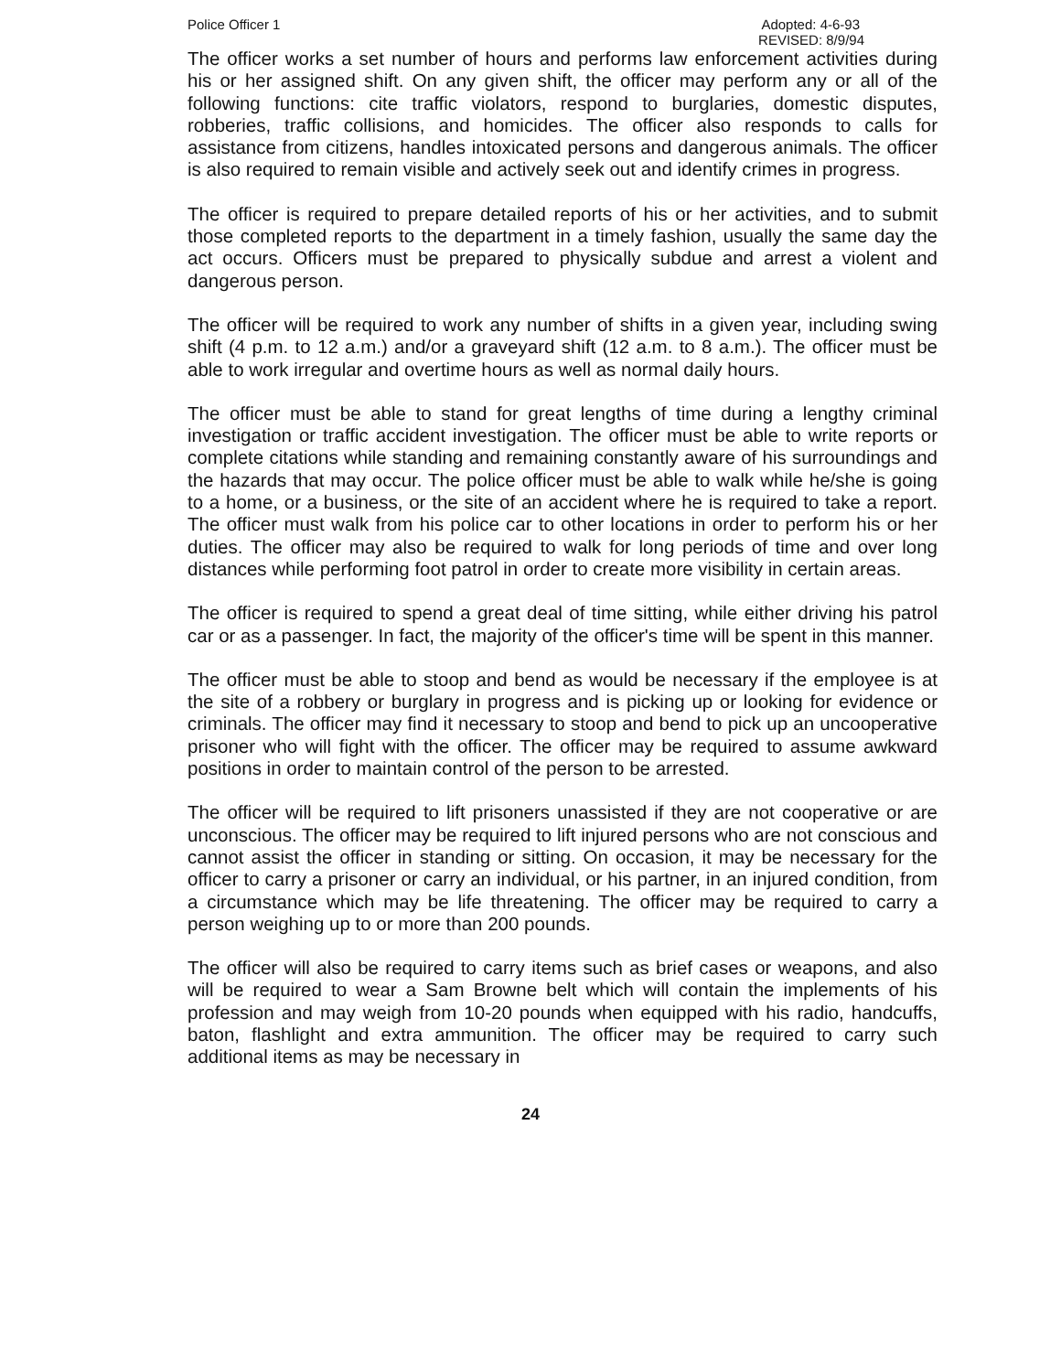Police Officer 1 Adopted: 4-6-93
REVISED: 8/9/94
The officer works a set number of hours and performs law enforcement activities during his or her assigned shift. On any given shift, the officer may perform any or all of the following functions: cite traffic violators, respond to burglaries, domestic disputes, robberies, traffic collisions, and homicides. The officer also responds to calls for assistance from citizens, handles intoxicated persons and dangerous animals. The officer is also required to remain visible and actively seek out and identify crimes in progress.
The officer is required to prepare detailed reports of his or her activities, and to submit those completed reports to the department in a timely fashion, usually the same day the act occurs. Officers must be prepared to physically subdue and arrest a violent and dangerous person.
The officer will be required to work any number of shifts in a given year, including swing shift (4 p.m. to 12 a.m.) and/or a graveyard shift (12 a.m. to 8 a.m.). The officer must be able to work irregular and overtime hours as well as normal daily hours.
The officer must be able to stand for great lengths of time during a lengthy criminal investigation or traffic accident investigation. The officer must be able to write reports or complete citations while standing and remaining constantly aware of his surroundings and the hazards that may occur. The police officer must be able to walk while he/she is going to a home, or a business, or the site of an accident where he is required to take a report. The officer must walk from his police car to other locations in order to perform his or her duties. The officer may also be required to walk for long periods of time and over long distances while performing foot patrol in order to create more visibility in certain areas.
The officer is required to spend a great deal of time sitting, while either driving his patrol car or as a passenger. In fact, the majority of the officer's time will be spent in this manner.
The officer must be able to stoop and bend as would be necessary if the employee is at the site of a robbery or burglary in progress and is picking up or looking for evidence or criminals. The officer may find it necessary to stoop and bend to pick up an uncooperative prisoner who will fight with the officer. The officer may be required to assume awkward positions in order to maintain control of the person to be arrested.
The officer will be required to lift prisoners unassisted if they are not cooperative or are unconscious. The officer may be required to lift injured persons who are not conscious and cannot assist the officer in standing or sitting. On occasion, it may be necessary for the officer to carry a prisoner or carry an individual, or his partner, in an injured condition, from a circumstance which may be life threatening. The officer may be required to carry a person weighing up to or more than 200 pounds.
The officer will also be required to carry items such as brief cases or weapons, and also will be required to wear a Sam Browne belt which will contain the implements of his profession and may weigh from 10-20 pounds when equipped with his radio, handcuffs, baton, flashlight and extra ammunition. The officer may be required to carry such additional items as may be necessary in
24